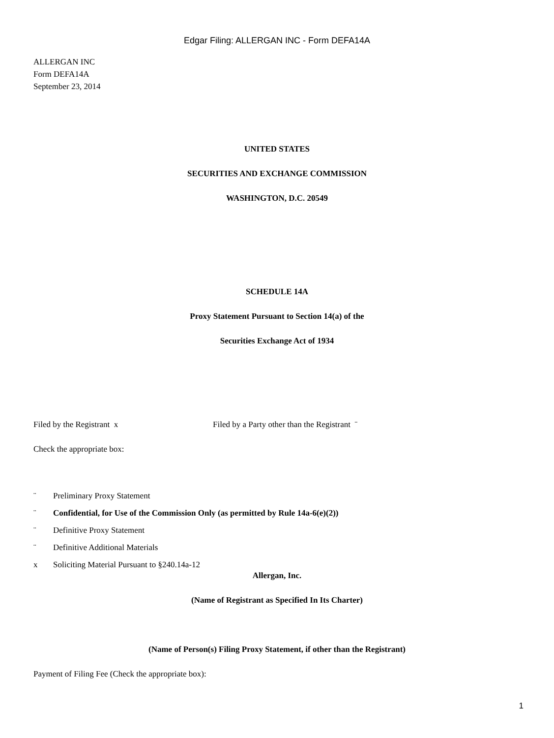Edgar Filing: ALLERGAN INC - Form DEFA14A
ALLERGAN INC
Form DEFA14A
September 23, 2014
UNITED STATES
SECURITIES AND EXCHANGE COMMISSION
WASHINGTON, D.C. 20549
SCHEDULE 14A
Proxy Statement Pursuant to Section 14(a) of the
Securities Exchange Act of 1934
Filed by the Registrant x Filed by a Party other than the Registrant ¨
Check the appropriate box:
¨ Preliminary Proxy Statement
¨ Confidential, for Use of the Commission Only (as permitted by Rule 14a-6(e)(2))
¨ Definitive Proxy Statement
¨ Definitive Additional Materials
x Soliciting Material Pursuant to §240.14a-12
Allergan, Inc.
(Name of Registrant as Specified In Its Charter)
(Name of Person(s) Filing Proxy Statement, if other than the Registrant)
Payment of Filing Fee (Check the appropriate box):
1